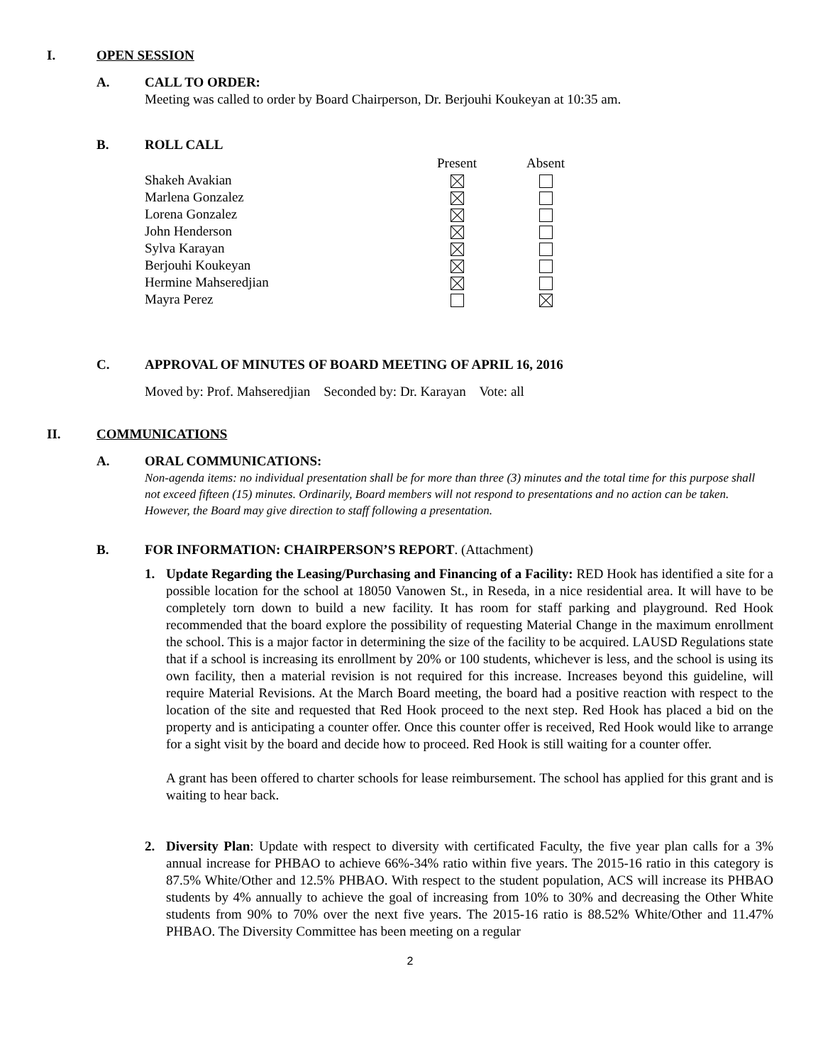I. OPEN SESSION
A. CALL TO ORDER:
Meeting was called to order by Board Chairperson, Dr. Berjouhi Koukeyan at 10:35 am.
B. ROLL CALL
| | Present | Absent |
| --- | --- | --- |
| Shakeh Avakian | | |
| Marlena Gonzalez | | |
| Lorena Gonzalez | | |
| John Henderson | | |
| Sylva Karayan | | |
| Berjouhi Koukeyan | | |
| Hermine Mahseredjian | | |
| Mayra Perez | | |
C. APPROVAL OF MINUTES OF BOARD MEETING OF APRIL 16, 2016
Moved by: Prof. Mahseredjian Seconded by: Dr. Karayan Vote: all
II. COMMUNICATIONS
A. ORAL COMMUNICATIONS:
Non-agenda items: no individual presentation shall be for more than three (3) minutes and the total time for this purpose shall not exceed fifteen (15) minutes. Ordinarily, Board members will not respond to presentations and no action can be taken. However, the Board may give direction to staff following a presentation.
B. FOR INFORMATION: CHAIRPERSON’S REPORT. (Attachment)
1. Update Regarding the Leasing/Purchasing and Financing of a Facility: RED Hook has identified a site for a possible location for the school at 18050 Vanowen St., in Reseda, in a nice residential area. It will have to be completely torn down to build a new facility. It has room for staff parking and playground. Red Hook recommended that the board explore the possibility of requesting Material Change in the maximum enrollment the school. This is a major factor in determining the size of the facility to be acquired. LAUSD Regulations state that if a school is increasing its enrollment by 20% or 100 students, whichever is less, and the school is using its own facility, then a material revision is not required for this increase. Increases beyond this guideline, will require Material Revisions. At the March Board meeting, the board had a positive reaction with respect to the location of the site and requested that Red Hook proceed to the next step. Red Hook has placed a bid on the property and is anticipating a counter offer. Once this counter offer is received, Red Hook would like to arrange for a sight visit by the board and decide how to proceed. Red Hook is still waiting for a counter offer.
A grant has been offered to charter schools for lease reimbursement. The school has applied for this grant and is waiting to hear back.
2. Diversity Plan: Update with respect to diversity with certificated Faculty, the five year plan calls for a 3% annual increase for PHBAO to achieve 66%-34% ratio within five years. The 2015-16 ratio in this category is 87.5% White/Other and 12.5% PHBAO. With respect to the student population, ACS will increase its PHBAO students by 4% annually to achieve the goal of increasing from 10% to 30% and decreasing the Other White students from 90% to 70% over the next five years. The 2015-16 ratio is 88.52% White/Other and 11.47% PHBAO. The Diversity Committee has been meeting on a regular
2